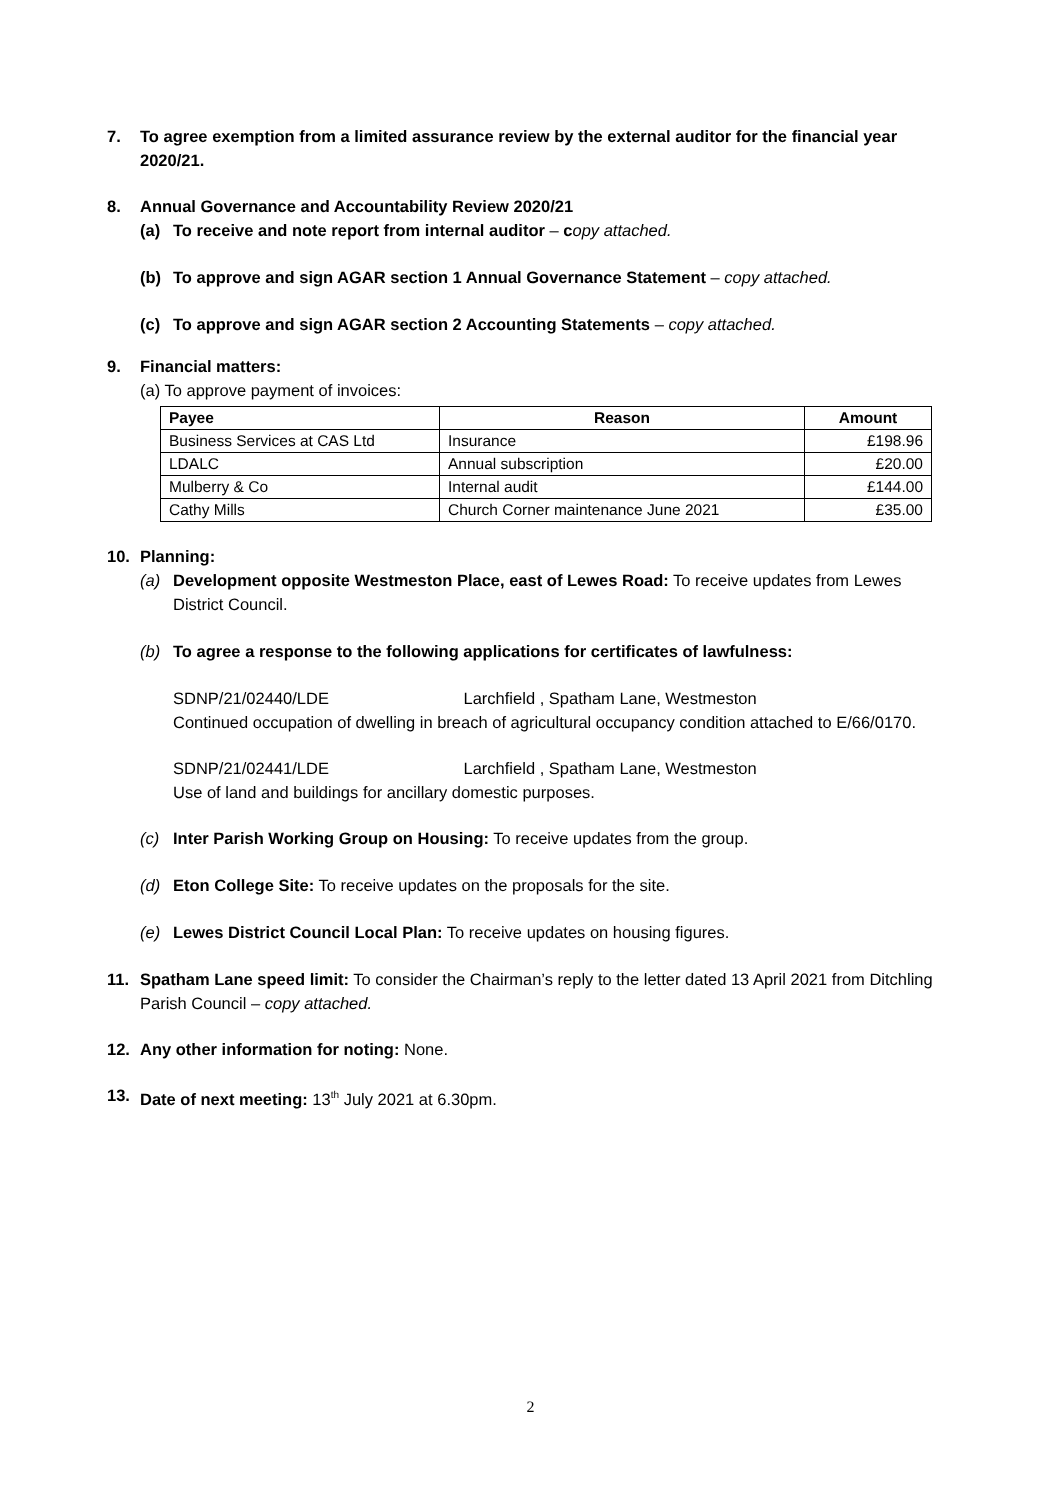7. To agree exemption from a limited assurance review by the external auditor for the financial year 2020/21.
8. Annual Governance and Accountability Review 2020/21
(a) To receive and note report from internal auditor – copy attached.
(b) To approve and sign AGAR section 1 Annual Governance Statement – copy attached.
(c) To approve and sign AGAR section 2 Accounting Statements – copy attached.
9. Financial matters:
(a) To approve payment of invoices:
| Payee | Reason | Amount |
| --- | --- | --- |
| Business Services at CAS Ltd | Insurance | £198.96 |
| LDALC | Annual subscription | £20.00 |
| Mulberry & Co | Internal audit | £144.00 |
| Cathy Mills | Church Corner maintenance June 2021 | £35.00 |
10. Planning:
(a) Development opposite Westmeston Place, east of Lewes Road: To receive updates from Lewes District Council.
(b) To agree a response to the following applications for certificates of lawfulness:
SDNP/21/02440/LDE Larchfield , Spatham Lane, Westmeston
Continued occupation of dwelling in breach of agricultural occupancy condition attached to E/66/0170.
SDNP/21/02441/LDE Larchfield , Spatham Lane, Westmeston
Use of land and buildings for ancillary domestic purposes.
(c) Inter Parish Working Group on Housing: To receive updates from the group.
(d) Eton College Site: To receive updates on the proposals for the site.
(e) Lewes District Council Local Plan: To receive updates on housing figures.
11. Spatham Lane speed limit: To consider the Chairman’s reply to the letter dated 13 April 2021 from Ditchling Parish Council – copy attached.
12. Any other information for noting: None.
13. Date of next meeting: 13<sup>th</sup> July 2021 at 6.30pm.
2